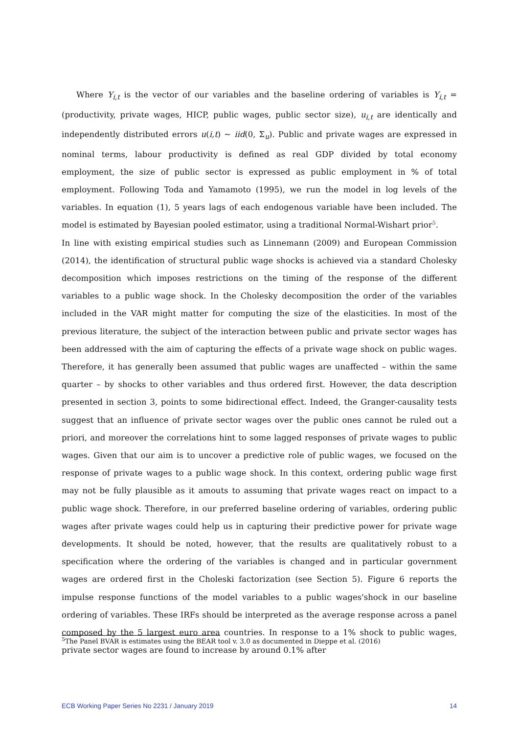Where Y<sub>i,t</sub> is the vector of our variables and the baseline ordering of variables is Y<sub>i,t</sub> = (productivity, private wages, HICP, public wages, public sector size), u<sub>i,t</sub> are identically and independently distributed errors u(i,t) ∼ iid(0, Σ<sub>u</sub>). Public and private wages are expressed in nominal terms, labour productivity is defined as real GDP divided by total economy employment, the size of public sector is expressed as public employment in % of total employment. Following Toda and Yamamoto (1995), we run the model in log levels of the variables. In equation (1), 5 years lags of each endogenous variable have been included. The model is estimated by Bayesian pooled estimator, using a traditional Normal-Wishart prior<sup>5</sup>.
In line with existing empirical studies such as Linnemann (2009) and European Commission (2014), the identification of structural public wage shocks is achieved via a standard Cholesky decomposition which imposes restrictions on the timing of the response of the different variables to a public wage shock. In the Cholesky decomposition the order of the variables included in the VAR might matter for computing the size of the elasticities. In most of the previous literature, the subject of the interaction between public and private sector wages has been addressed with the aim of capturing the effects of a private wage shock on public wages. Therefore, it has generally been assumed that public wages are unaffected – within the same quarter – by shocks to other variables and thus ordered first. However, the data description presented in section 3, points to some bidirectional effect. Indeed, the Granger-causality tests suggest that an influence of private sector wages over the public ones cannot be ruled out a priori, and moreover the correlations hint to some lagged responses of private wages to public wages. Given that our aim is to uncover a predictive role of public wages, we focused on the response of private wages to a public wage shock. In this context, ordering public wage first may not be fully plausible as it amouts to assuming that private wages react on impact to a public wage shock. Therefore, in our preferred baseline ordering of variables, ordering public wages after private wages could help us in capturing their predictive power for private wage developments. It should be noted, however, that the results are qualitatively robust to a specification where the ordering of the variables is changed and in particular government wages are ordered first in the Choleski factorization (see Section 5). Figure 6 reports the impulse response functions of the model variables to a public wages'shock in our baseline ordering of variables. These IRFs should be interpreted as the average response across a panel composed by the 5 largest euro area countries. In response to a 1% shock to public wages, private sector wages are found to increase by around 0.1% after
<sup>5</sup> The Panel BVAR is estimates using the BEAR tool v. 3.0 as documented in Dieppe et al. (2016)
ECB Working Paper Series No 2231 / January 2019 14